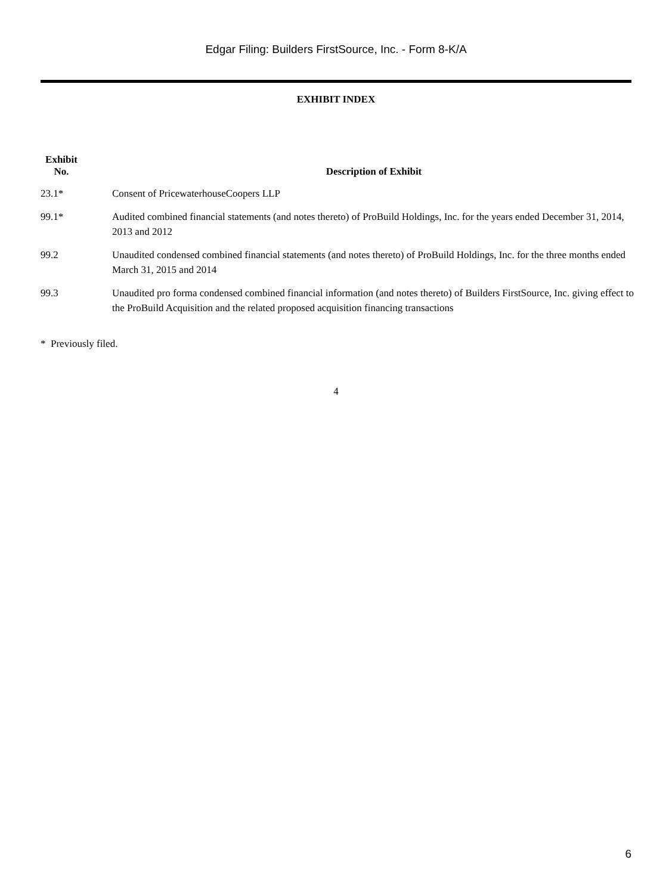Edgar Filing: Builders FirstSource, Inc. - Form 8-K/A
EXHIBIT INDEX
| Exhibit No. | | Description of Exhibit |
| --- | --- | --- |
| 23.1* | | Consent of PricewaterhouseCoopers LLP |
| 99.1* | | Audited combined financial statements (and notes thereto) of ProBuild Holdings, Inc. for the years ended December 31, 2014, 2013 and 2012 |
| 99.2 | | Unaudited condensed combined financial statements (and notes thereto) of ProBuild Holdings, Inc. for the three months ended March 31, 2015 and 2014 |
| 99.3 | | Unaudited pro forma condensed combined financial information (and notes thereto) of Builders FirstSource, Inc. giving effect to the ProBuild Acquisition and the related proposed acquisition financing transactions |
* Previously filed.
4
6